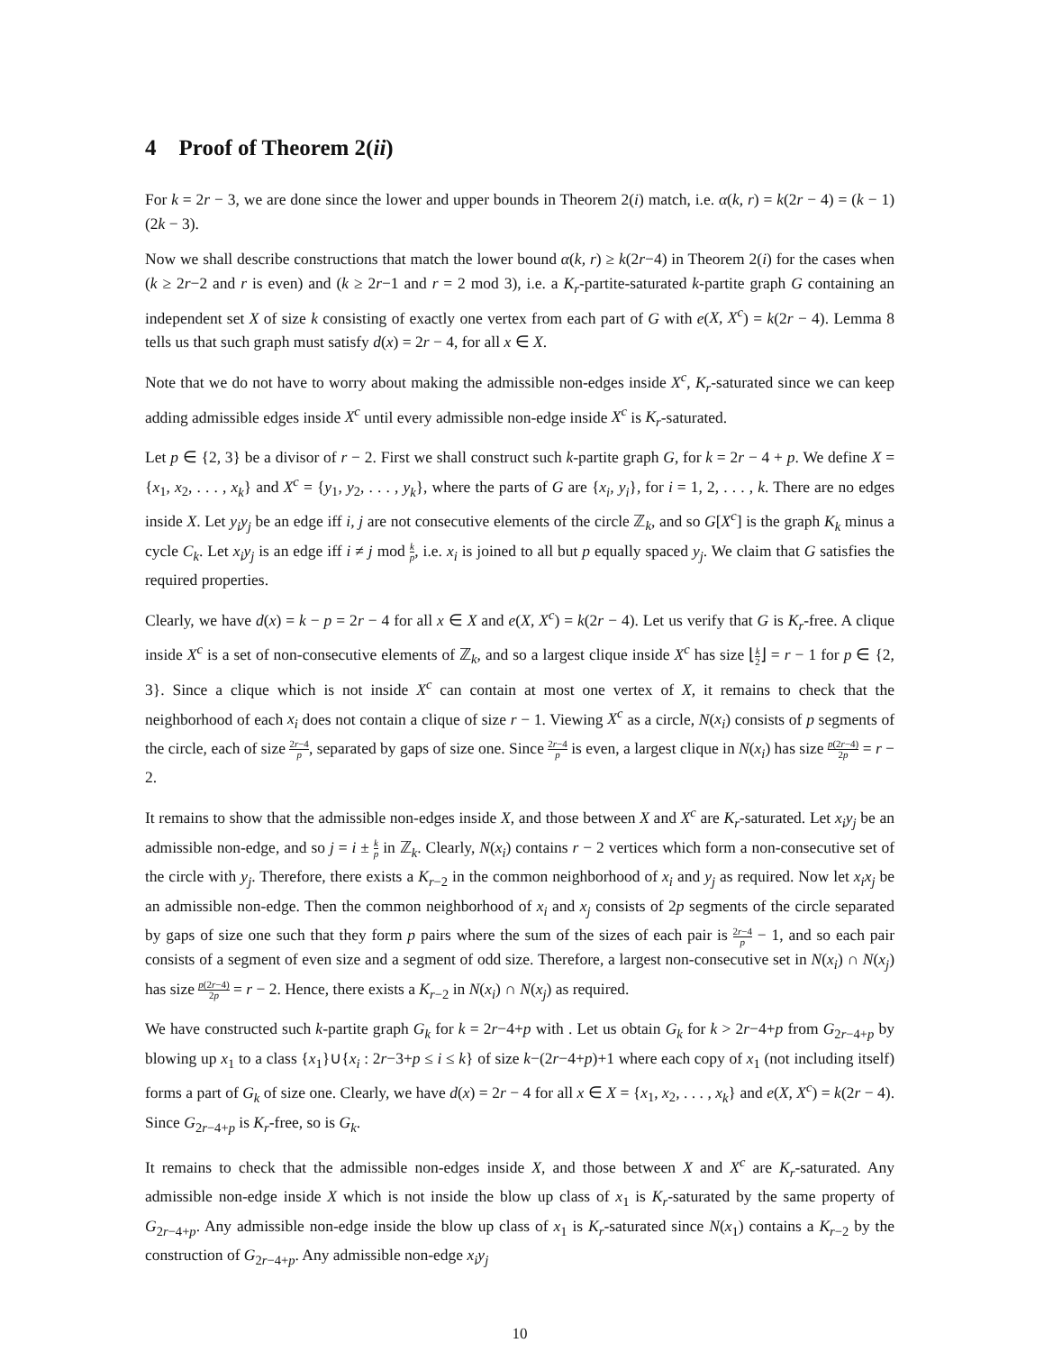4 Proof of Theorem 2(ii)
For k = 2r − 3, we are done since the lower and upper bounds in Theorem 2(i) match, i.e. α(k, r) = k(2r − 4) = (k − 1)(2k − 3).
Now we shall describe constructions that match the lower bound α(k, r) ≥ k(2r−4) in Theorem 2(i) for the cases when (k ≥ 2r−2 and r is even) and (k ≥ 2r−1 and r = 2 mod 3), i.e. a K<sub>r</sub>-partite-saturated k-partite graph G containing an independent set X of size k consisting of exactly one vertex from each part of G with e(X, X<sup>c</sup>) = k(2r − 4). Lemma 8 tells us that such graph must satisfy d(x) = 2r − 4, for all x ∈ X.
Note that we do not have to worry about making the admissible non-edges inside X<sup>c</sup>, K<sub>r</sub>-saturated since we can keep adding admissible edges inside X<sup>c</sup> until every admissible non-edge inside X<sup>c</sup> is K<sub>r</sub>-saturated.
Let p ∈ {2, 3} be a divisor of r − 2. First we shall construct such k-partite graph G, for k = 2r − 4 + p. We define X = {x<sub>1</sub>, x<sub>2</sub>, . . . , x<sub>k</sub>} and X<sup>c</sup> = {y<sub>1</sub>, y<sub>2</sub>, . . . , y<sub>k</sub>}, where the parts of G are {x<sub>i</sub>, y<sub>i</sub>}, for i = 1, 2, . . . , k. There are no edges inside X. Let y<sub>i</sub>y<sub>j</sub> be an edge iff i, j are not consecutive elements of the circle ℤ<sub>k</sub>, and so G[X<sup>c</sup>] is the graph K<sub>k</sub> minus a cycle C<sub>k</sub>. Let x<sub>i</sub>y<sub>j</sub> is an edge iff i ≠ j mod k p, i.e. x<sub>i</sub> is joined to all but p equally spaced y<sub>j</sub>. We claim that G satisfies the required properties.
Clearly, we have d(x) = k − p = 2r − 4 for all x ∈ X and e(X, X<sup>c</sup>) = k(2r − 4). Let us verify that G is K<sub>r</sub>-free. A clique inside X<sup>c</sup> is a set of non-consecutive elements of ℤ<sub>k</sub>, and so a largest clique inside X<sup>c</sup> has size ⌊k 2⌋ = r − 1 for p ∈ {2, 3}. Since a clique which is not inside X<sup>c</sup> can contain at most one vertex of X, it remains to check that the neighborhood of each x<sub>i</sub> does not contain a clique of size r − 1. Viewing X<sup>c</sup> as a circle, N(x<sub>i</sub>) consists of p segments of the circle, each of size 2r−4 p, separated by gaps of size one. Since 2r−4 p is even, a largest clique in N(x<sub>i</sub>) has size p(2r−4) 2p = r − 2.
It remains to show that the admissible non-edges inside X, and those between X and X<sup>c</sup> are K<sub>r</sub>-saturated. Let x<sub>i</sub>y<sub>j</sub> be an admissible non-edge, and so j = i ± k p in ℤ<sub>k</sub>. Clearly, N(x<sub>i</sub>) contains r − 2 vertices which form a non-consecutive set of the circle with y<sub>j</sub>. Therefore, there exists a K<sub>r−2</sub> in the common neighborhood of x<sub>i</sub> and y<sub>j</sub> as required. Now let x<sub>i</sub>x<sub>j</sub> be an admissible non-edge. Then the common neighborhood of x<sub>i</sub> and x<sub>j</sub> consists of 2p segments of the circle separated by gaps of size one such that they form p pairs where the sum of the sizes of each pair is 2r−4 p − 1, and so each pair consists of a segment of even size and a segment of odd size. Therefore, a largest non-consecutive set in N(x<sub>i</sub>) ∩ N(x<sub>j</sub>) has size p(2r−4) 2p = r − 2. Hence, there exists a K<sub>r−2</sub> in N(x<sub>i</sub>) ∩ N(x<sub>j</sub>) as required.
We have constructed such k-partite graph G<sub>k</sub> for k = 2r−4+p with . Let us obtain G<sub>k</sub> for k > 2r−4+p from G<sub>2r−4+p</sub> by blowing up x<sub>1</sub> to a class {x<sub>1</sub>}∪{x<sub>i</sub> : 2r−3+p ≤ i ≤ k} of size k−(2r−4+p)+1 where each copy of x<sub>1</sub> (not including itself) forms a part of G<sub>k</sub> of size one. Clearly, we have d(x) = 2r − 4 for all x ∈ X = {x<sub>1</sub>, x<sub>2</sub>, . . . , x<sub>k</sub>} and e(X, X<sup>c</sup>) = k(2r − 4). Since G<sub>2r−4+p</sub> is K<sub>r</sub>-free, so is G<sub>k</sub>.
It remains to check that the admissible non-edges inside X, and those between X and X<sup>c</sup> are K<sub>r</sub>-saturated. Any admissible non-edge inside X which is not inside the blow up class of x<sub>1</sub> is K<sub>r</sub>-saturated by the same property of G<sub>2r−4+p</sub>. Any admissible non-edge inside the blow up class of x<sub>1</sub> is K<sub>r</sub>-saturated since N(x<sub>1</sub>) contains a K<sub>r−2</sub> by the construction of G<sub>2r−4+p</sub>. Any admissible non-edge x<sub>i</sub>y<sub>j</sub>
10